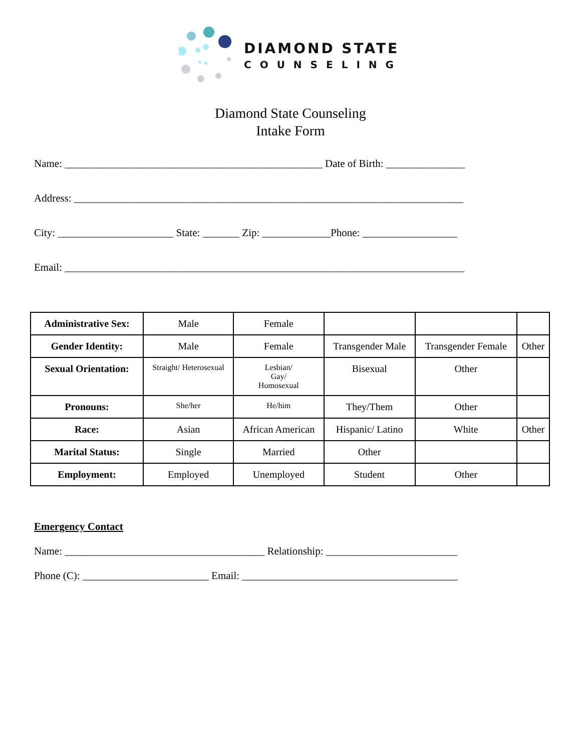DIAMOND STATE
COUNSELING
Diamond State Counseling
Intake Form
Name: _________________________________________________ Date of Birth: _______________
Address: __________________________________________________________________________
City: ______________________ State: _______ Zip: _____________Phone: __________________
Email: ____________________________________________________________________________
| Administrative Sex: | Male | Female | | | |
| Gender Identity: | Male | Female | Transgender Male | Transgender Female | Other |
| Sexual Orientation: | Straight/ Heterosexual | Lesbian/ Gay/ Homosexual | Bisexual | Other | |
| Pronouns: | She/her | He/him | They/Them | Other | |
| Race: | Asian | African American | Hispanic/ Latino | White | Other |
| Marital Status: | Single | Married | Other | | |
| Employment: | Employed | Unemployed | Student | Other | |
Emergency Contact
Name: ______________________________________ Relationship: _________________________
Phone (C): ________________________ Email: _________________________________________